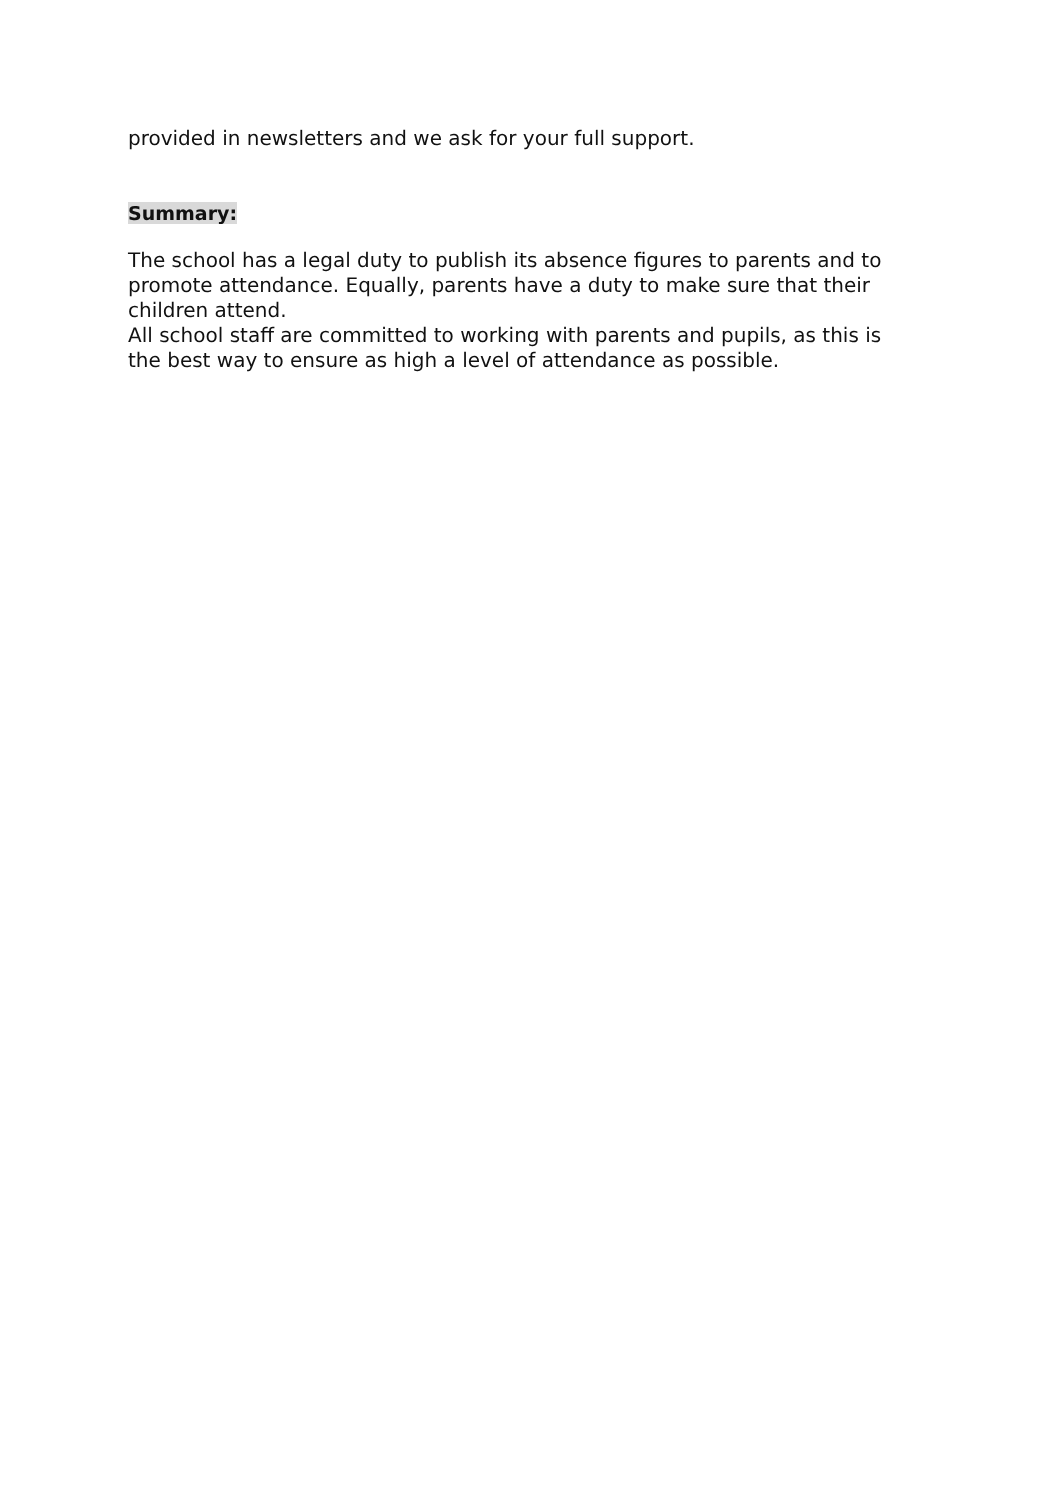provided in newsletters and we ask for your full support.
Summary:
The school has a legal duty to publish its absence figures to parents and to promote attendance. Equally, parents have a duty to make sure that their children attend.
All school staff are committed to working with parents and pupils, as this is the best way to ensure as high a level of attendance as possible.